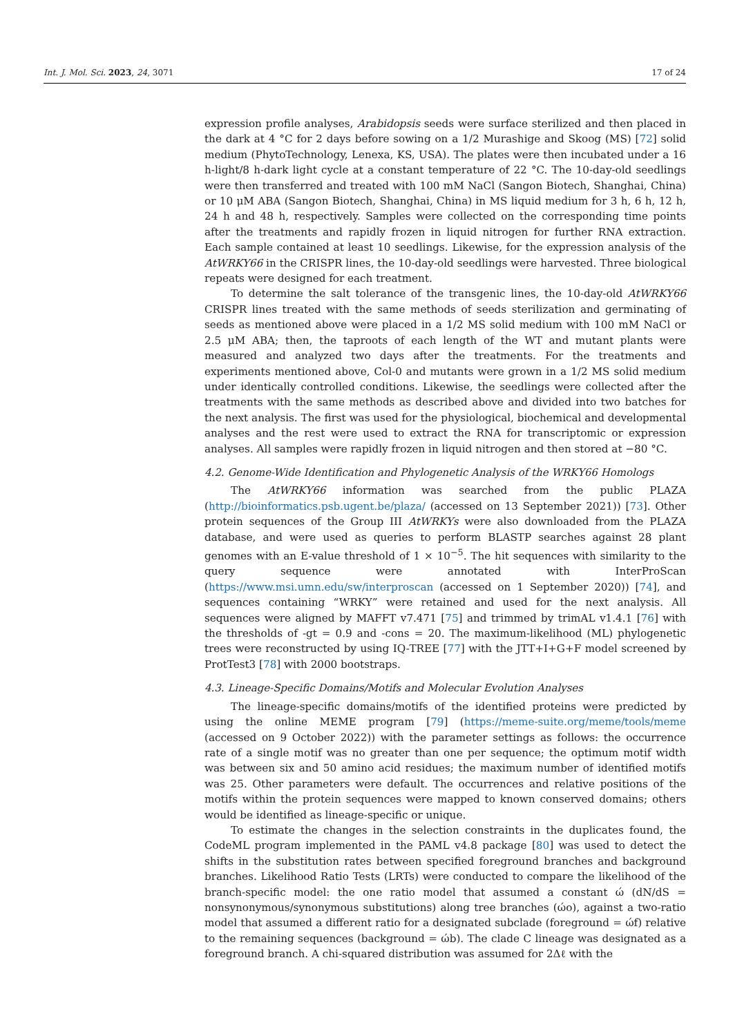Int. J. Mol. Sci. 2023, 24, 3071 17 of 24
expression profile analyses, Arabidopsis seeds were surface sterilized and then placed in the dark at 4 °C for 2 days before sowing on a 1/2 Murashige and Skoog (MS) [72] solid medium (PhytoTechnology, Lenexa, KS, USA). The plates were then incubated under a 16 h-light/8 h-dark light cycle at a constant temperature of 22 °C. The 10-day-old seedlings were then transferred and treated with 100 mM NaCl (Sangon Biotech, Shanghai, China) or 10 μM ABA (Sangon Biotech, Shanghai, China) in MS liquid medium for 3 h, 6 h, 12 h, 24 h and 48 h, respectively. Samples were collected on the corresponding time points after the treatments and rapidly frozen in liquid nitrogen for further RNA extraction. Each sample contained at least 10 seedlings. Likewise, for the expression analysis of the AtWRKY66 in the CRISPR lines, the 10-day-old seedlings were harvested. Three biological repeats were designed for each treatment.
To determine the salt tolerance of the transgenic lines, the 10-day-old AtWRKY66 CRISPR lines treated with the same methods of seeds sterilization and germinating of seeds as mentioned above were placed in a 1/2 MS solid medium with 100 mM NaCl or 2.5 μM ABA; then, the taproots of each length of the WT and mutant plants were measured and analyzed two days after the treatments. For the treatments and experiments mentioned above, Col-0 and mutants were grown in a 1/2 MS solid medium under identically controlled conditions. Likewise, the seedlings were collected after the treatments with the same methods as described above and divided into two batches for the next analysis. The first was used for the physiological, biochemical and developmental analyses and the rest were used to extract the RNA for transcriptomic or expression analyses. All samples were rapidly frozen in liquid nitrogen and then stored at −80 °C.
4.2. Genome-Wide Identification and Phylogenetic Analysis of the WRKY66 Homologs
The AtWRKY66 information was searched from the public PLAZA (http://bioinformatics.psb.ugent.be/plaza/ (accessed on 13 September 2021)) [73]. Other protein sequences of the Group III AtWRKYs were also downloaded from the PLAZA database, and were used as queries to perform BLASTP searches against 28 plant genomes with an E-value threshold of 1 × 10<sup>−5</sup>. The hit sequences with similarity to the query sequence were annotated with InterProScan (https://www.msi.umn.edu/sw/interproscan (accessed on 1 September 2020)) [74], and sequences containing “WRKY” were retained and used for the next analysis. All sequences were aligned by MAFFT v7.471 [75] and trimmed by trimAL v1.4.1 [76] with the thresholds of -gt = 0.9 and -cons = 20. The maximum-likelihood (ML) phylogenetic trees were reconstructed by using IQ-TREE [77] with the JTT+I+G+F model screened by ProtTest3 [78] with 2000 bootstraps.
4.3. Lineage-Specific Domains/Motifs and Molecular Evolution Analyses
The lineage-specific domains/motifs of the identified proteins were predicted by using the online MEME program [79] (https://meme-suite.org/meme/tools/meme (accessed on 9 October 2022)) with the parameter settings as follows: the occurrence rate of a single motif was no greater than one per sequence; the optimum motif width was between six and 50 amino acid residues; the maximum number of identified motifs was 25. Other parameters were default. The occurrences and relative positions of the motifs within the protein sequences were mapped to known conserved domains; others would be identified as lineage-specific or unique.
To estimate the changes in the selection constraints in the duplicates found, the CodeML program implemented in the PAML v4.8 package [80] was used to detect the shifts in the substitution rates between specified foreground branches and background branches. Likelihood Ratio Tests (LRTs) were conducted to compare the likelihood of the branch-specific model: the one ratio model that assumed a constant ώ (dN/dS = nonsynonymous/synonymous substitutions) along tree branches (ώo), against a two-ratio model that assumed a different ratio for a designated subclade (foreground = ώf) relative to the remaining sequences (background = ώb). The clade C lineage was designated as a foreground branch. A chi-squared distribution was assumed for 2Δℓ with the